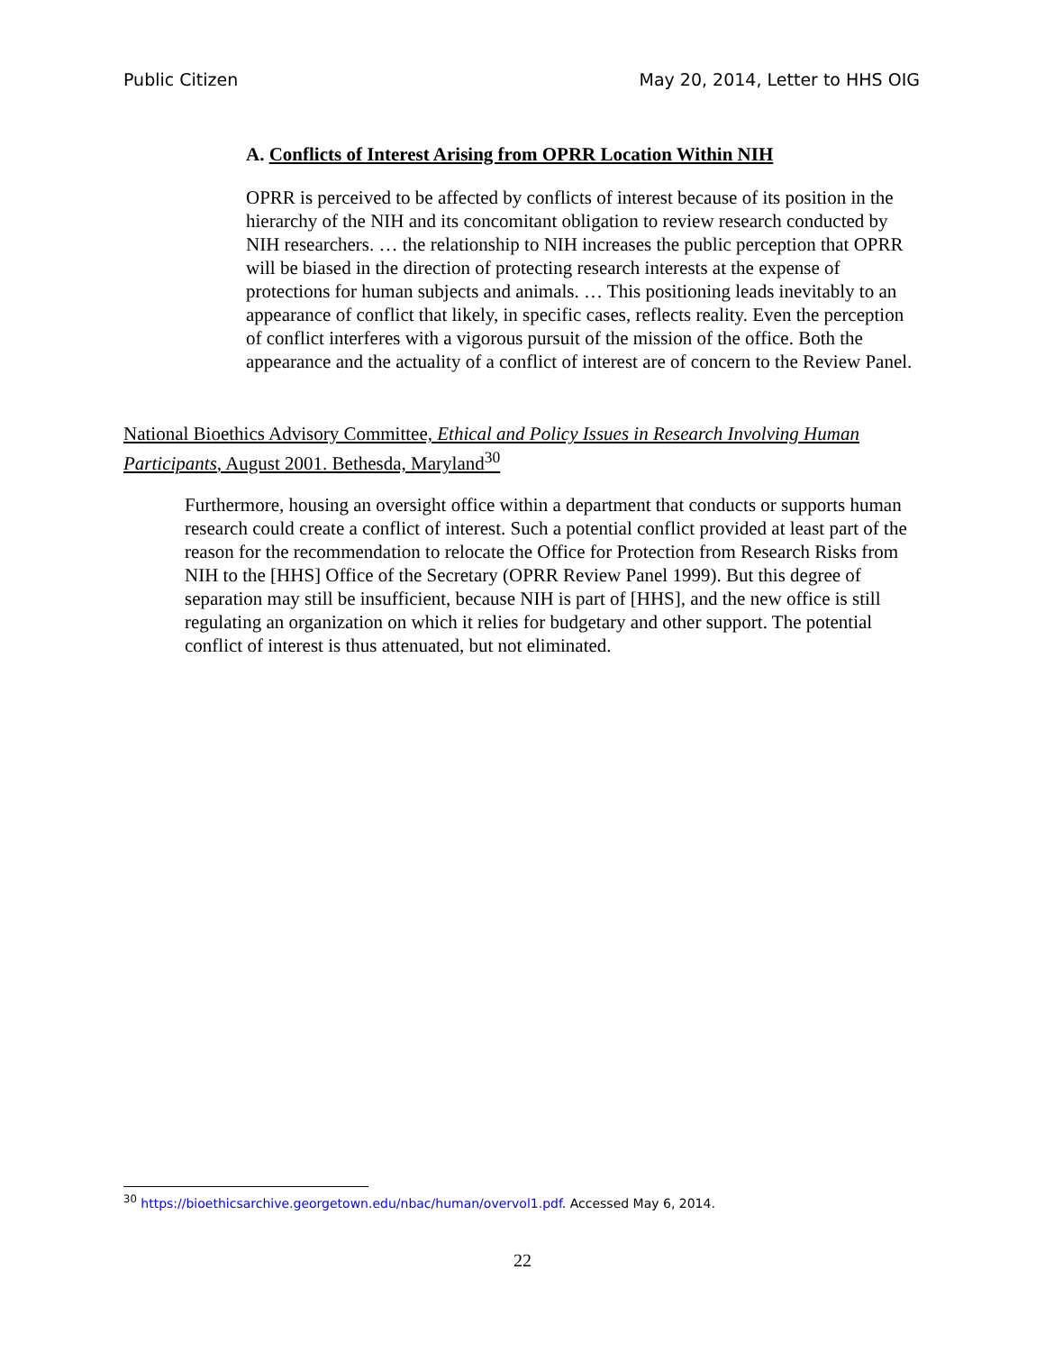Public Citizen May 20, 2014, Letter to HHS OIG
A. Conflicts of Interest Arising from OPRR Location Within NIH
OPRR is perceived to be affected by conflicts of interest because of its position in the hierarchy of the NIH and its concomitant obligation to review research conducted by NIH researchers. … the relationship to NIH increases the public perception that OPRR will be biased in the direction of protecting research interests at the expense of protections for human subjects and animals. … This positioning leads inevitably to an appearance of conflict that likely, in specific cases, reflects reality. Even the perception of conflict interferes with a vigorous pursuit of the mission of the office. Both the appearance and the actuality of a conflict of interest are of concern to the Review Panel.
National Bioethics Advisory Committee, Ethical and Policy Issues in Research Involving Human Participants, August 2001. Bethesda, Maryland<sup>30</sup>
Furthermore, housing an oversight office within a department that conducts or supports human research could create a conflict of interest. Such a potential conflict provided at least part of the reason for the recommendation to relocate the Office for Protection from Research Risks from NIH to the [HHS] Office of the Secretary (OPRR Review Panel 1999). But this degree of separation may still be insufficient, because NIH is part of [HHS], and the new office is still regulating an organization on which it relies for budgetary and other support. The potential conflict of interest is thus attenuated, but not eliminated.
<sup>30</sup> https://bioethicsarchive.georgetown.edu/nbac/human/overvol1.pdf. Accessed May 6, 2014.
22